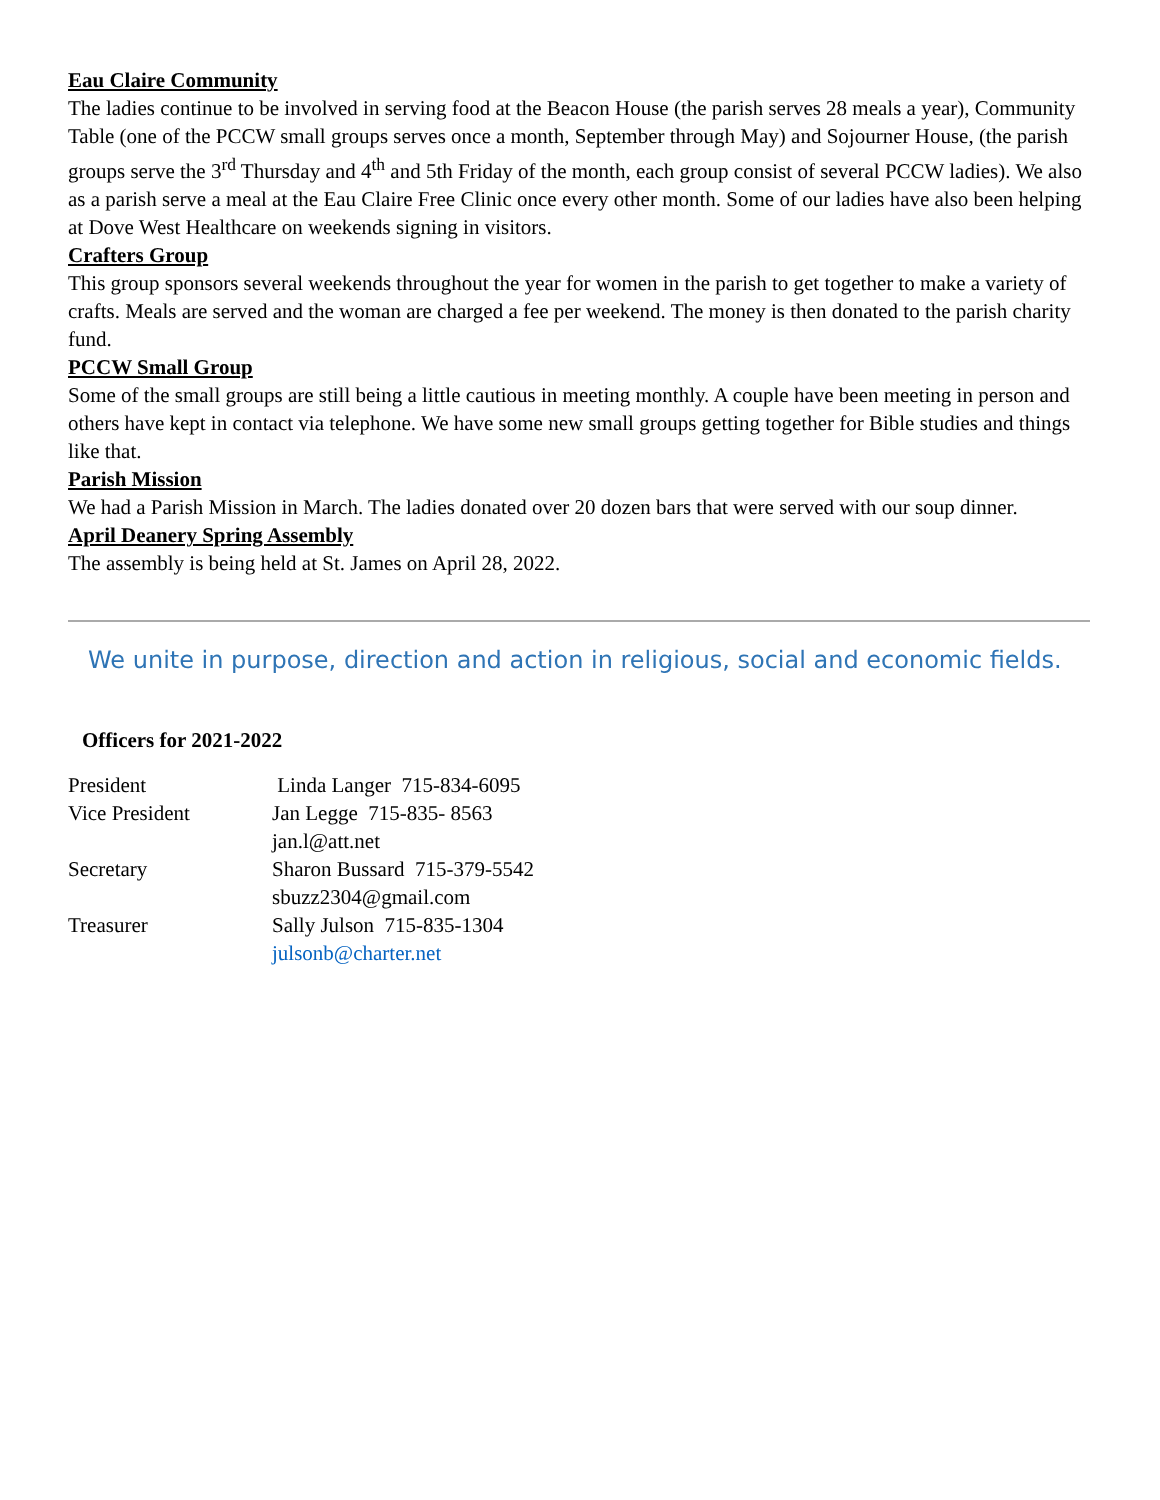Eau Claire Community
The ladies continue to be involved in serving food at the Beacon House (the parish serves 28 meals a year), Community Table (one of the PCCW small groups serves once a month, September through May) and Sojourner House, (the parish groups serve the 3<sup>rd</sup> Thursday and 4<sup>th</sup> and 5th Friday of the month, each group consist of several PCCW ladies). We also as a parish serve a meal at the Eau Claire Free Clinic once every other month. Some of our ladies have also been helping at Dove West Healthcare on weekends signing in visitors.
Crafters Group
This group sponsors several weekends throughout the year for women in the parish to get together to make a variety of crafts. Meals are served and the woman are charged a fee per weekend. The money is then donated to the parish charity fund.
PCCW Small Group
Some of the small groups are still being a little cautious in meeting monthly. A couple have been meeting in person and others have kept in contact via telephone. We have some new small groups getting together for Bible studies and things like that.
Parish Mission
We had a Parish Mission in March. The ladies donated over 20 dozen bars that were served with our soup dinner.
April Deanery Spring Assembly
The assembly is being held at St. James on April 28, 2022.
We unite in purpose, direction and action in religious, social and economic fields.
Officers for 2021-2022
| President | Linda Langer 715-834-6095 |
| Vice President | Jan Legge 715-835- 8563 |
| | jan.l@att.net |
| Secretary | Sharon Bussard 715-379-5542 |
| | sbuzz2304@gmail.com |
| Treasurer | Sally Julson 715-835-1304 |
| | julsonb@charter.net |